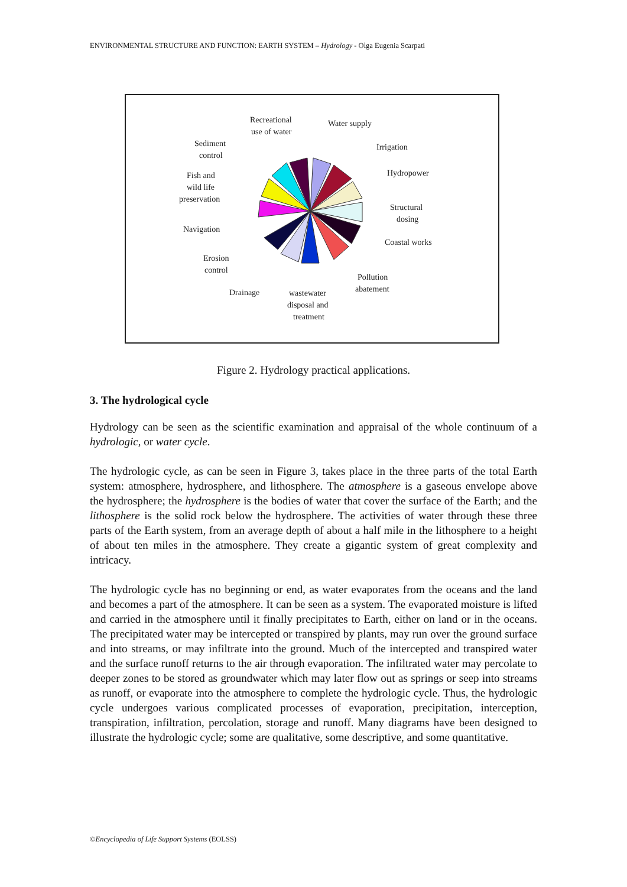ENVIRONMENTAL STRUCTURE AND FUNCTION: EARTH SYSTEM – Hydrology - Olga Eugenia Scarpati
Recreational
use of water
Water supply
Irrigation
Hydropower
Structural
dosing
Coastal works
Pollution
abatement
wastewater
disposal and
treatment
Drainage
Erosion
control
Navigation
Fish and
wild life
preservation
Sediment
control
Figure 2. Hydrology practical applications.
3. The hydrological cycle
Hydrology can be seen as the scientific examination and appraisal of the whole continuum of a hydrologic, or water cycle.
The hydrologic cycle, as can be seen in Figure 3, takes place in the three parts of the total Earth system: atmosphere, hydrosphere, and lithosphere. The atmosphere is a gaseous envelope above the hydrosphere; the hydrosphere is the bodies of water that cover the surface of the Earth; and the lithosphere is the solid rock below the hydrosphere. The activities of water through these three parts of the Earth system, from an average depth of about a half mile in the lithosphere to a height of about ten miles in the atmosphere. They create a gigantic system of great complexity and intricacy.
The hydrologic cycle has no beginning or end, as water evaporates from the oceans and the land and becomes a part of the atmosphere. It can be seen as a system. The evaporated moisture is lifted and carried in the atmosphere until it finally precipitates to Earth, either on land or in the oceans. The precipitated water may be intercepted or transpired by plants, may run over the ground surface and into streams, or may infiltrate into the ground. Much of the intercepted and transpired water and the surface runoff returns to the air through evaporation. The infiltrated water may percolate to deeper zones to be stored as groundwater which may later flow out as springs or seep into streams as runoff, or evaporate into the atmosphere to complete the hydrologic cycle. Thus, the hydrologic cycle undergoes various complicated processes of evaporation, precipitation, interception, transpiration, infiltration, percolation, storage and runoff. Many diagrams have been designed to illustrate the hydrologic cycle; some are qualitative, some descriptive, and some quantitative.
©Encyclopedia of Life Support Systems (EOLSS)